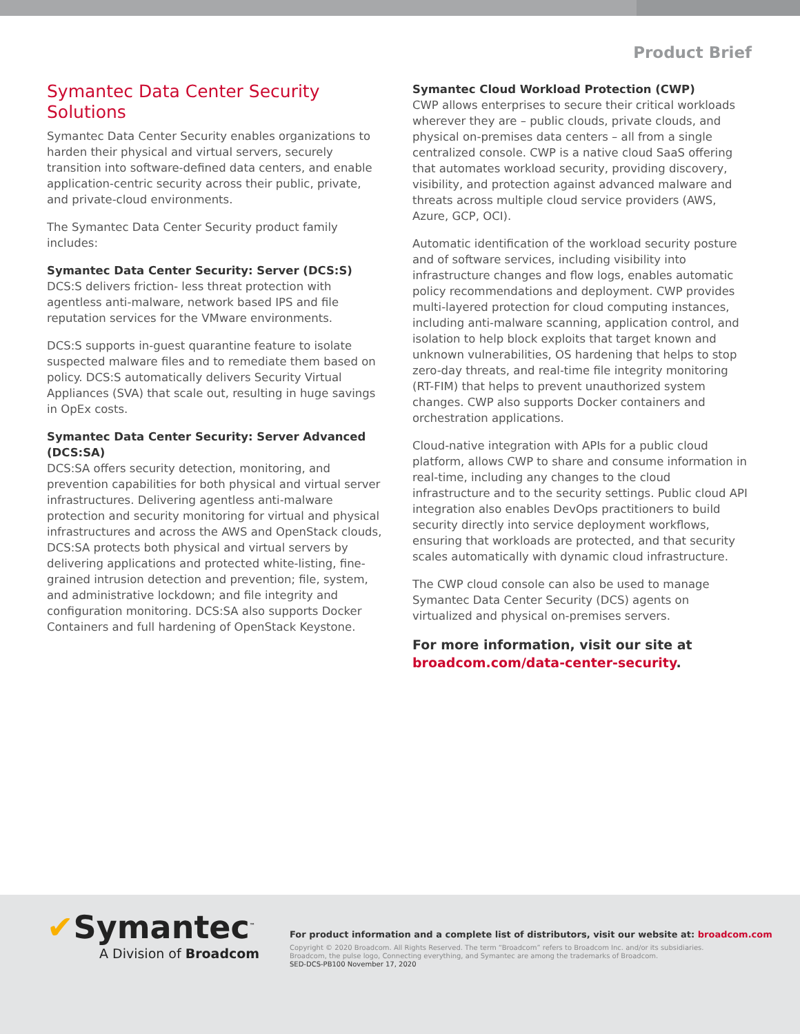Product Brief
Symantec Data Center Security Solutions
Symantec Data Center Security enables organizations to harden their physical and virtual servers, securely transition into software-defined data centers, and enable application-centric security across their public, private, and private-cloud environments.
The Symantec Data Center Security product family includes:
Symantec Data Center Security: Server (DCS:S)
DCS:S delivers friction- less threat protection with agentless anti-malware, network based IPS and file reputation services for the VMware environments.
DCS:S supports in-guest quarantine feature to isolate suspected malware files and to remediate them based on policy. DCS:S automatically delivers Security Virtual Appliances (SVA) that scale out, resulting in huge savings in OpEx costs.
Symantec Data Center Security: Server Advanced (DCS:SA)
DCS:SA offers security detection, monitoring, and prevention capabilities for both physical and virtual server infrastructures. Delivering agentless anti-malware protection and security monitoring for virtual and physical infrastructures and across the AWS and OpenStack clouds, DCS:SA protects both physical and virtual servers by delivering applications and protected white-listing, fine-grained intrusion detection and prevention; file, system, and administrative lockdown; and file integrity and configuration monitoring. DCS:SA also supports Docker Containers and full hardening of OpenStack Keystone.
Symantec Cloud Workload Protection (CWP)
CWP allows enterprises to secure their critical workloads wherever they are – public clouds, private clouds, and physical on-premises data centers – all from a single centralized console. CWP is a native cloud SaaS offering that automates workload security, providing discovery, visibility, and protection against advanced malware and threats across multiple cloud service providers (AWS, Azure, GCP, OCI).
Automatic identification of the workload security posture and of software services, including visibility into infrastructure changes and flow logs, enables automatic policy recommendations and deployment. CWP provides multi-layered protection for cloud computing instances, including anti-malware scanning, application control, and isolation to help block exploits that target known and unknown vulnerabilities, OS hardening that helps to stop zero-day threats, and real-time file integrity monitoring (RT-FIM) that helps to prevent unauthorized system changes. CWP also supports Docker containers and orchestration applications.
Cloud-native integration with APIs for a public cloud platform, allows CWP to share and consume information in real-time, including any changes to the cloud infrastructure and to the security settings. Public cloud API integration also enables DevOps practitioners to build security directly into service deployment workflows, ensuring that workloads are protected, and that security scales automatically with dynamic cloud infrastructure.
The CWP cloud console can also be used to manage Symantec Data Center Security (DCS) agents on virtualized and physical on-premises servers.
For more information, visit our site at broadcom.com/data-center-security.
✔Symantec<sup>™</sup>
A Division of Broadcom
For product information and a complete list of distributors, visit our website at: broadcom.com
Copyright © 2020 Broadcom. All Rights Reserved. The term “Broadcom” refers to Broadcom Inc. and/or its subsidiaries.
Broadcom, the pulse logo, Connecting everything, and Symantec are among the trademarks of Broadcom.
SED-DCS-PB100 November 17, 2020